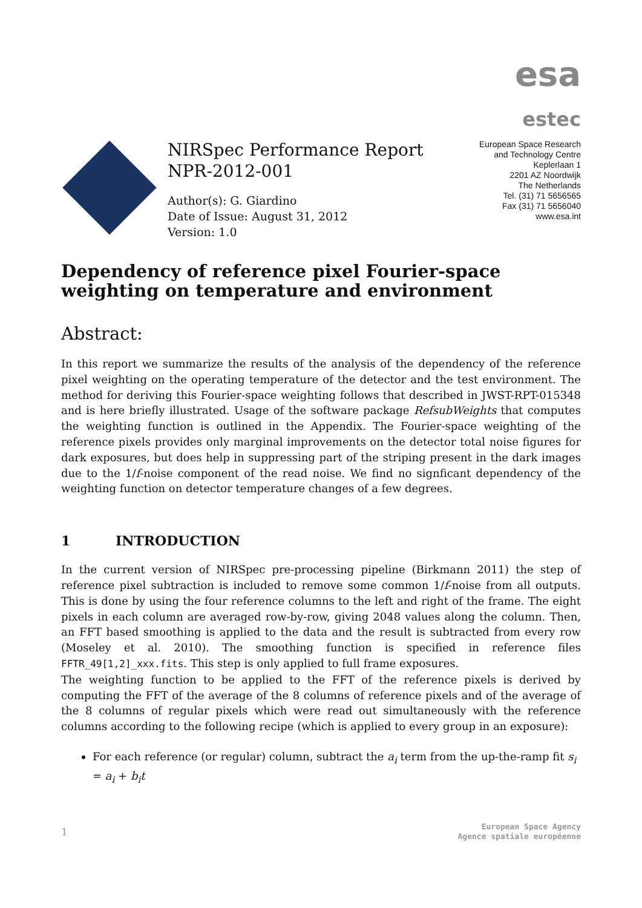esa
estec
NIRSpec Performance Report
NPR-2012-001
Author(s): G. Giardino
Date of Issue: August 31, 2012
Version: 1.0
European Space Research
and Technology Centre
Keplerlaan 1
2201 AZ Noordwijk
The Netherlands
Tel. (31) 71 5656565
Fax (31) 71 5656040
www.esa.int
Dependency of reference pixel Fourier-space weighting on temperature and environment
Abstract:
In this report we summarize the results of the analysis of the dependency of the reference pixel weighting on the operating temperature of the detector and the test environment. The method for deriving this Fourier-space weighting follows that described in JWST-RPT-015348 and is here briefly illustrated. Usage of the software package RefsubWeights that computes the weighting function is outlined in the Appendix. The Fourier-space weighting of the reference pixels provides only marginal improvements on the detector total noise figures for dark exposures, but does help in suppressing part of the striping present in the dark images due to the 1/f-noise component of the read noise. We find no signficant dependency of the weighting function on detector temperature changes of a few degrees.
1 INTRODUCTION
In the current version of NIRSpec pre-processing pipeline (Birkmann 2011) the step of reference pixel subtraction is included to remove some common 1/f-noise from all outputs. This is done by using the four reference columns to the left and right of the frame. The eight pixels in each column are averaged row-by-row, giving 2048 values along the column. Then, an FFT based smoothing is applied to the data and the result is subtracted from every row (Moseley et al. 2010). The smoothing function is specified in reference files FFTR_49[1,2]_xxx.fits. This step is only applied to full frame exposures.
The weighting function to be applied to the FFT of the reference pixels is derived by computing the FFT of the average of the 8 columns of reference pixels and of the average of the 8 columns of regular pixels which were read out simultaneously with the reference columns according to the following recipe (which is applied to every group in an exposure):
For each reference (or regular) column, subtract the a<sub>i</sub> term from the up-the-ramp fit s<sub>i</sub> = a<sub>i</sub> + b<sub>i</sub>t
1
European Space Agency
Agence spatiale européenne